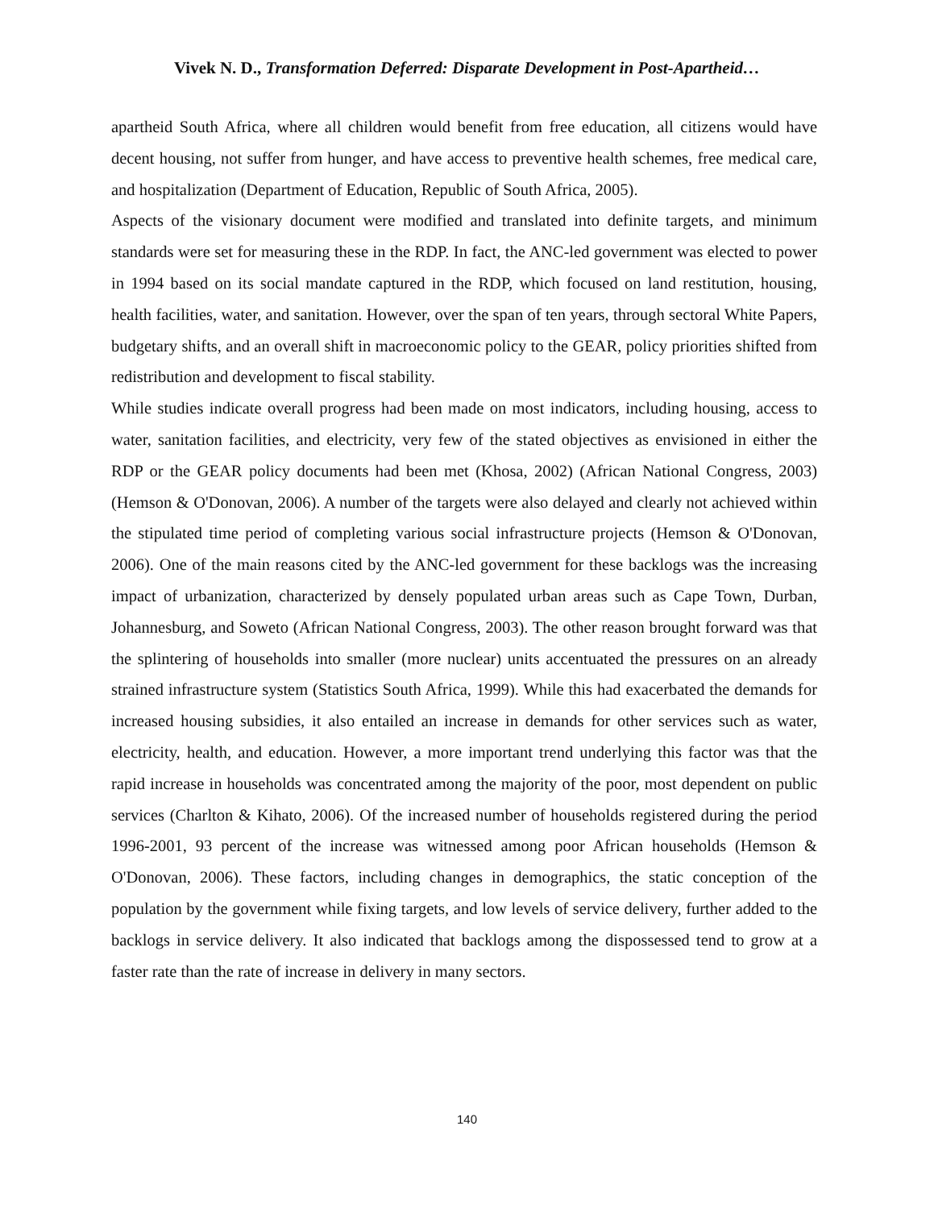Vivek N. D., Transformation Deferred: Disparate Development in Post-Apartheid…
apartheid South Africa, where all children would benefit from free education, all citizens would have decent housing, not suffer from hunger, and have access to preventive health schemes, free medical care, and hospitalization (Department of Education, Republic of South Africa, 2005).
Aspects of the visionary document were modified and translated into definite targets, and minimum standards were set for measuring these in the RDP. In fact, the ANC-led government was elected to power in 1994 based on its social mandate captured in the RDP, which focused on land restitution, housing, health facilities, water, and sanitation. However, over the span of ten years, through sectoral White Papers, budgetary shifts, and an overall shift in macroeconomic policy to the GEAR, policy priorities shifted from redistribution and development to fiscal stability.
While studies indicate overall progress had been made on most indicators, including housing, access to water, sanitation facilities, and electricity, very few of the stated objectives as envisioned in either the RDP or the GEAR policy documents had been met (Khosa, 2002) (African National Congress, 2003) (Hemson & O'Donovan, 2006). A number of the targets were also delayed and clearly not achieved within the stipulated time period of completing various social infrastructure projects (Hemson & O'Donovan, 2006). One of the main reasons cited by the ANC-led government for these backlogs was the increasing impact of urbanization, characterized by densely populated urban areas such as Cape Town, Durban, Johannesburg, and Soweto (African National Congress, 2003). The other reason brought forward was that the splintering of households into smaller (more nuclear) units accentuated the pressures on an already strained infrastructure system (Statistics South Africa, 1999). While this had exacerbated the demands for increased housing subsidies, it also entailed an increase in demands for other services such as water, electricity, health, and education. However, a more important trend underlying this factor was that the rapid increase in households was concentrated among the majority of the poor, most dependent on public services (Charlton & Kihato, 2006). Of the increased number of households registered during the period 1996-2001, 93 percent of the increase was witnessed among poor African households (Hemson & O'Donovan, 2006). These factors, including changes in demographics, the static conception of the population by the government while fixing targets, and low levels of service delivery, further added to the backlogs in service delivery. It also indicated that backlogs among the dispossessed tend to grow at a faster rate than the rate of increase in delivery in many sectors.
140